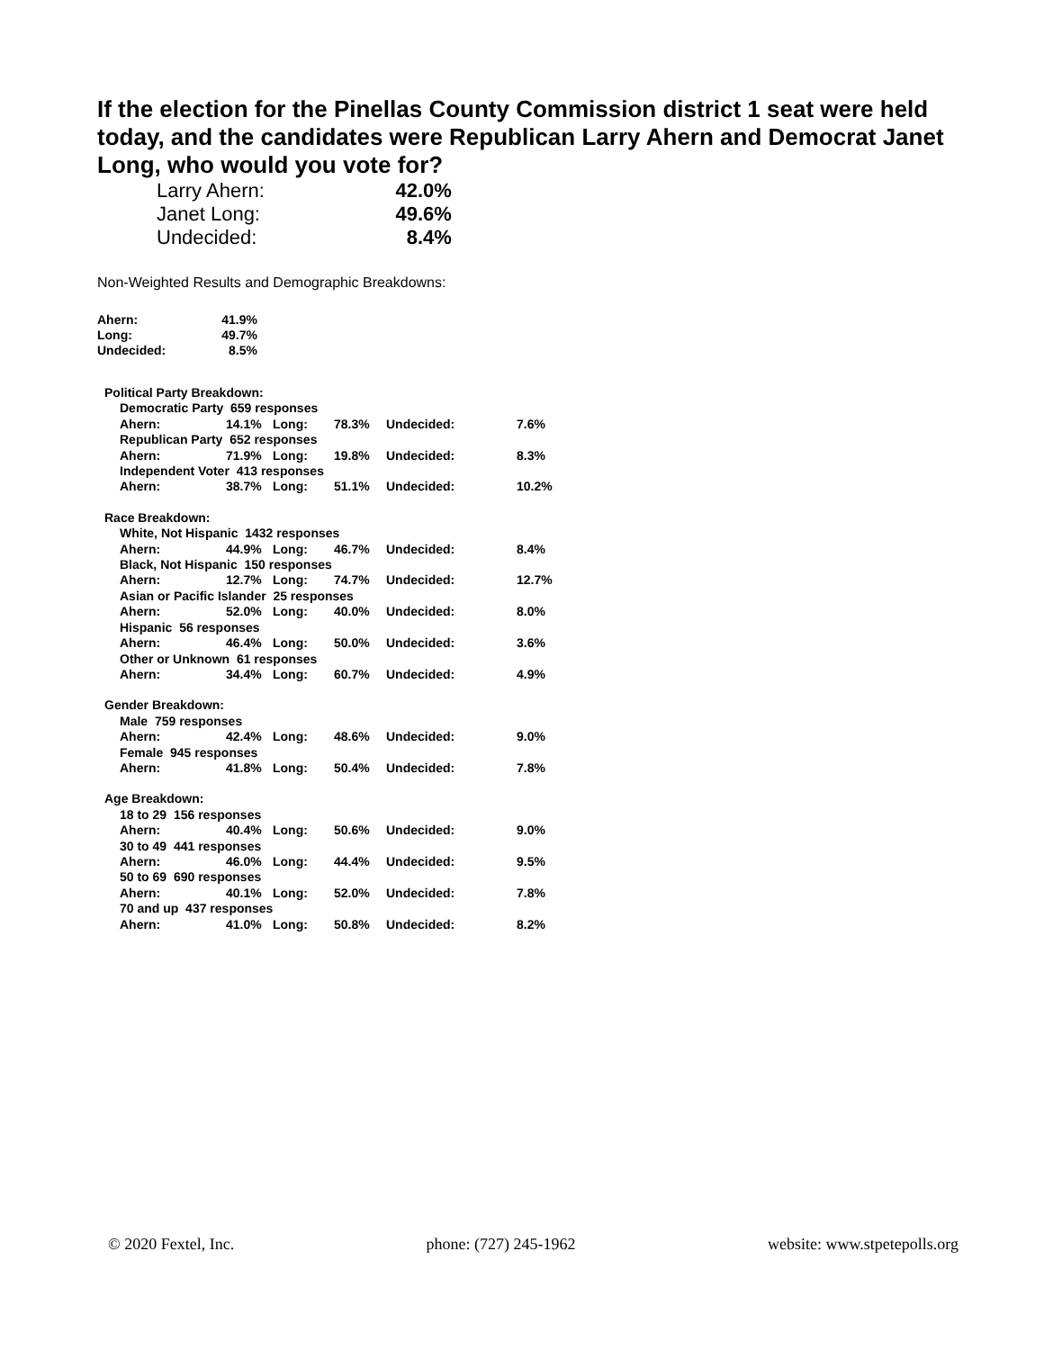If the election for the Pinellas County Commission district 1 seat were held today, and the candidates were Republican Larry Ahern and Democrat Janet Long, who would you vote for?
| Larry Ahern: | 42.0% |
| Janet Long: | 49.6% |
| Undecided: | 8.4% |
Non-Weighted Results and Demographic Breakdowns:
| Ahern: | 41.9% |
| Long: | 49.7% |
| Undecided: | 8.5% |
| Political Party Breakdown: | | | | | |
| Democratic Party 659 responses | | | | | |
| Ahern: | 14.1% | Long: | 78.3% | Undecided: | 7.6% |
| Republican Party 652 responses | | | | | |
| Ahern: | 71.9% | Long: | 19.8% | Undecided: | 8.3% |
| Independent Voter 413 responses | | | | | |
| Ahern: | 38.7% | Long: | 51.1% | Undecided: | 10.2% |
| Race Breakdown: | | | | | |
| White, Not Hispanic 1432 responses | | | | | |
| Ahern: | 44.9% | Long: | 46.7% | Undecided: | 8.4% |
| Black, Not Hispanic 150 responses | | | | | |
| Ahern: | 12.7% | Long: | 74.7% | Undecided: | 12.7% |
| Asian or Pacific Islander 25 responses | | | | | |
| Ahern: | 52.0% | Long: | 40.0% | Undecided: | 8.0% |
| Hispanic 56 responses | | | | | |
| Ahern: | 46.4% | Long: | 50.0% | Undecided: | 3.6% |
| Other or Unknown 61 responses | | | | | |
| Ahern: | 34.4% | Long: | 60.7% | Undecided: | 4.9% |
| Gender Breakdown: | | | | | |
| Male 759 responses | | | | | |
| Ahern: | 42.4% | Long: | 48.6% | Undecided: | 9.0% |
| Female 945 responses | | | | | |
| Ahern: | 41.8% | Long: | 50.4% | Undecided: | 7.8% |
| Age Breakdown: | | | | | |
| 18 to 29 156 responses | | | | | |
| Ahern: | 40.4% | Long: | 50.6% | Undecided: | 9.0% |
| 30 to 49 441 responses | | | | | |
| Ahern: | 46.0% | Long: | 44.4% | Undecided: | 9.5% |
| 50 to 69 690 responses | | | | | |
| Ahern: | 40.1% | Long: | 52.0% | Undecided: | 7.8% |
| 70 and up 437 responses | | | | | |
| Ahern: | 41.0% | Long: | 50.8% | Undecided: | 8.2% |
© 2020 Fextel, Inc. phone: (727) 245-1962 website: www.stpetepolls.org